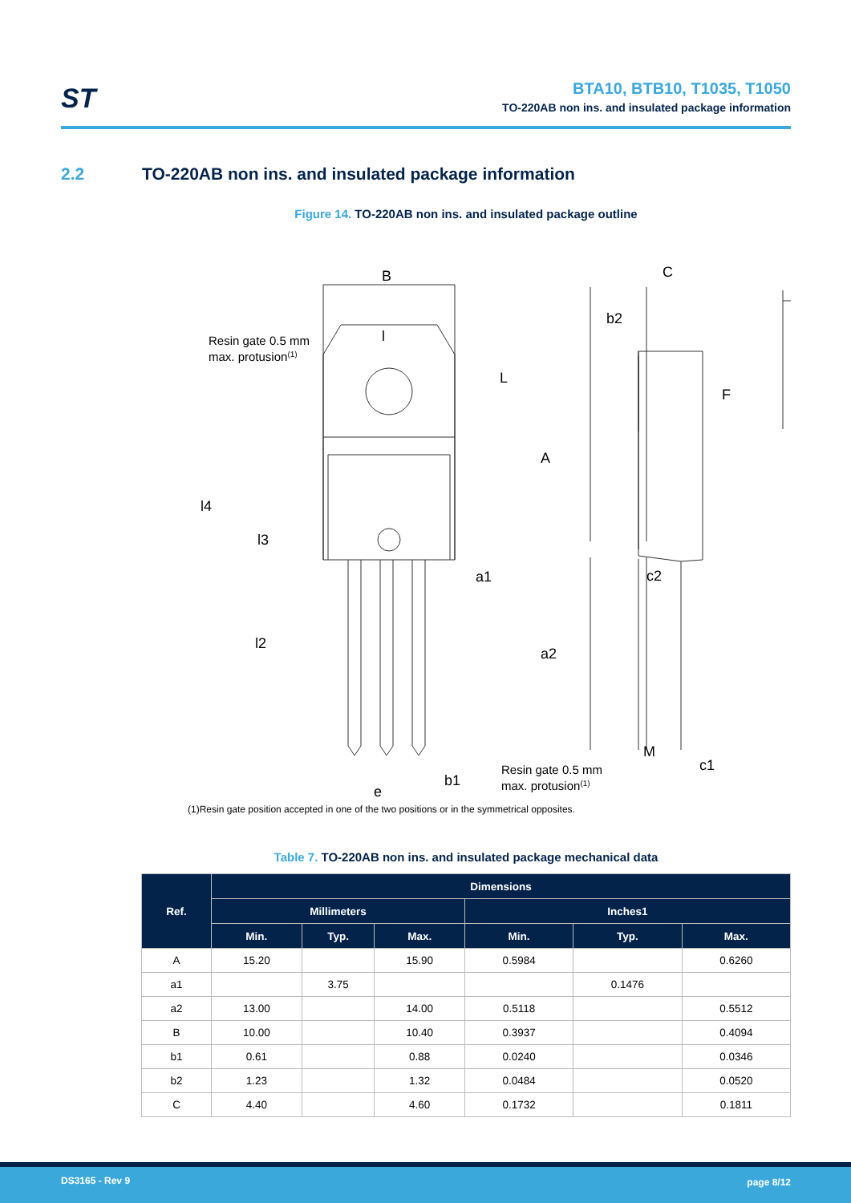ST
BTA10, BTB10, T1035, T1050
TO-220AB non ins. and insulated package information
2.2 TO-220AB non ins. and insulated package information
Figure 14. TO-220AB non ins. and insulated package outline
B
l
L
A
l4
l3
a1
a2
l2
b1
e
C
b2
F
c2
M
c1
Resin gate 0.5 mm
max. protusion(1)
Resin gate 0.5 mm
max. protusion(1)
(1)Resin gate position accepted in one of the two positions or in the symmetrical opposites.
Table 7. TO-220AB non ins. and insulated package mechanical data
| Ref. | Dimensions | | | | | |
| --- | --- | --- | --- | --- | --- | --- |
| | Millimeters | | | Inches1 | | |
| | Min. | Typ. | Max. | Min. | Typ. | Max. |
| A | 15.20 | | 15.90 | 0.5984 | | 0.6260 |
| a1 | | 3.75 | | | 0.1476 | |
| a2 | 13.00 | | 14.00 | 0.5118 | | 0.5512 |
| B | 10.00 | | 10.40 | 0.3937 | | 0.4094 |
| b1 | 0.61 | | 0.88 | 0.0240 | | 0.0346 |
| b2 | 1.23 | | 1.32 | 0.0484 | | 0.0520 |
| C | 4.40 | | 4.60 | 0.1732 | | 0.1811 |
DS3165 - Rev 9 page 8/12